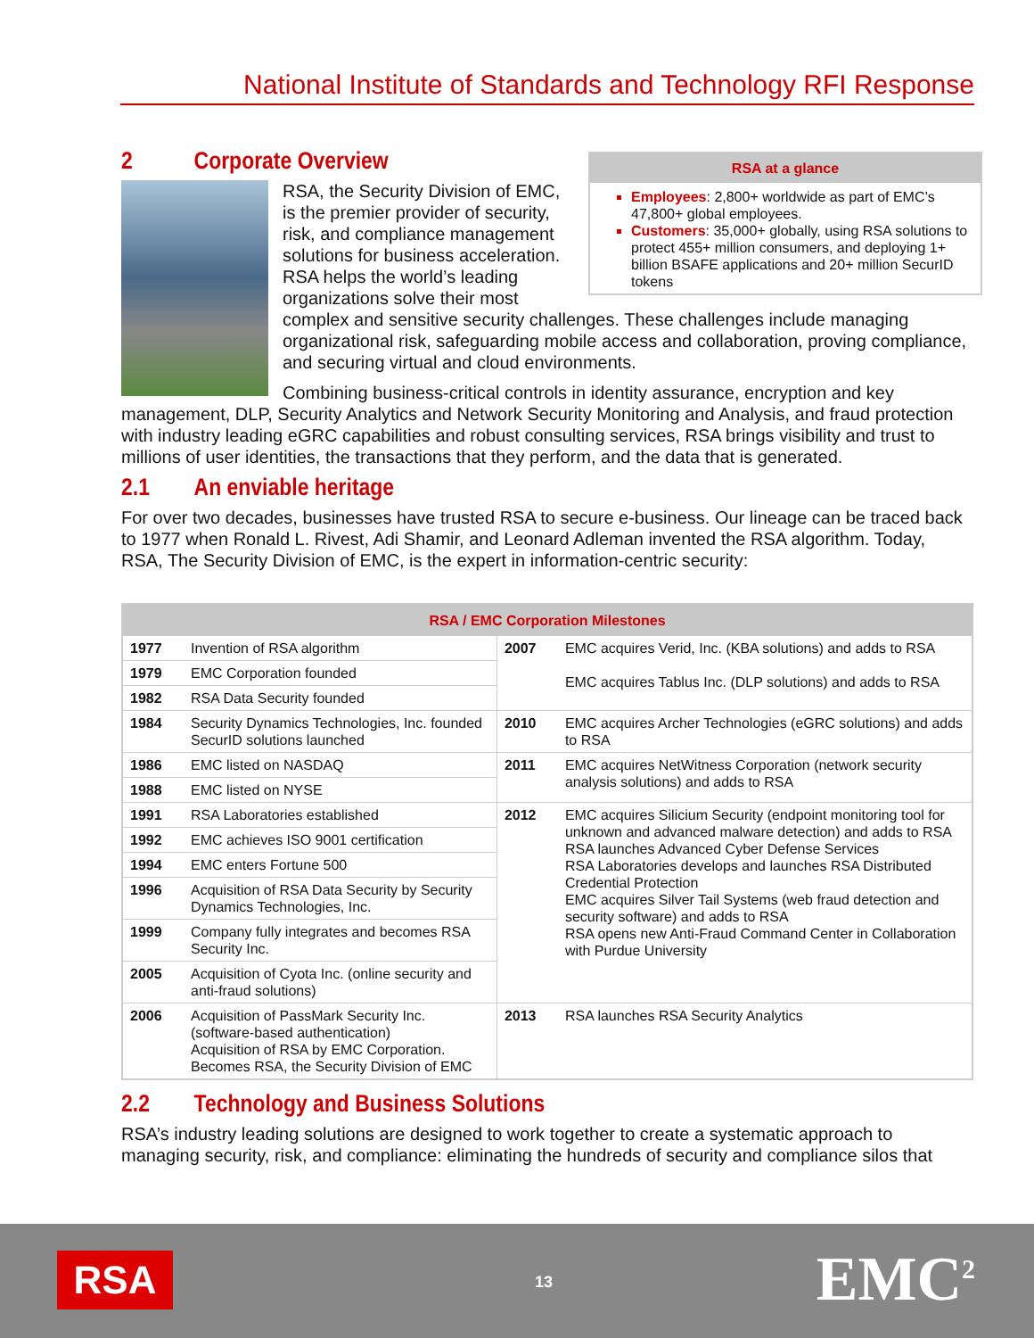National Institute of Standards and Technology RFI Response
RSA at a glance
Employees: 2,800+ worldwide as part of EMC’s 47,800+ global employees.
Customers: 35,000+ globally, using RSA solutions to protect 455+ million consumers, and deploying 1+ billion BSAFE applications and 20+ million SecurID tokens
2 Corporate Overview
RSA, the Security Division of EMC, is the premier provider of security, risk, and compliance management solutions for business acceleration. RSA helps the world’s leading organizations solve their most complex and sensitive security challenges. These challenges include managing organizational risk, safeguarding mobile access and collaboration, proving compliance, and securing virtual and cloud environments.
Combining business-critical controls in identity assurance, encryption and key management, DLP, Security Analytics and Network Security Monitoring and Analysis, and fraud protection with industry leading eGRC capabilities and robust consulting services, RSA brings visibility and trust to millions of user identities, the transactions that they perform, and the data that is generated.
2.1 An enviable heritage
For over two decades, businesses have trusted RSA to secure e-business. Our lineage can be traced back to 1977 when Ronald L. Rivest, Adi Shamir, and Leonard Adleman invented the RSA algorithm. Today, RSA, The Security Division of EMC, is the expert in information-centric security:
| RSA / EMC Corporation Milestones | | | |
| --- | --- | --- | --- |
| 1977 | Invention of RSA algorithm | 2007 | EMC acquires Verid, Inc. (KBA solutions) and adds to RSA EMC acquires Tablus Inc. (DLP solutions) and adds to RSA |
| 1979 | EMC Corporation founded | | |
| 1982 | RSA Data Security founded | | |
| 1984 | Security Dynamics Technologies, Inc. founded SecurID solutions launched | 2010 | EMC acquires Archer Technologies (eGRC solutions) and adds to RSA |
| 1986 | EMC listed on NASDAQ | 2011 | EMC acquires NetWitness Corporation (network security analysis solutions) and adds to RSA |
| 1988 | EMC listed on NYSE | | |
| 1991 | RSA Laboratories established | 2012 | EMC acquires Silicium Security (endpoint monitoring tool for unknown and advanced malware detection) and adds to RSA RSA launches Advanced Cyber Defense Services RSA Laboratories develops and launches RSA Distributed Credential Protection EMC acquires Silver Tail Systems (web fraud detection and security software) and adds to RSA RSA opens new Anti-Fraud Command Center in Collaboration with Purdue University |
| 1992 | EMC achieves ISO 9001 certification | | |
| 1994 | EMC enters Fortune 500 | | |
| 1996 | Acquisition of RSA Data Security by Security Dynamics Technologies, Inc. | | |
| 1999 | Company fully integrates and becomes RSA Security Inc. | | |
| 2005 | Acquisition of Cyota Inc. (online security and anti-fraud solutions) | | |
| 2006 | Acquisition of PassMark Security Inc. (software-based authentication) Acquisition of RSA by EMC Corporation. Becomes RSA, the Security Division of EMC | 2013 | RSA launches RSA Security Analytics |
2.2 Technology and Business Solutions
RSA’s industry leading solutions are designed to work together to create a systematic approach to managing security, risk, and compliance: eliminating the hundreds of security and compliance silos that
RSA 13 EMC<sup>2</sup>